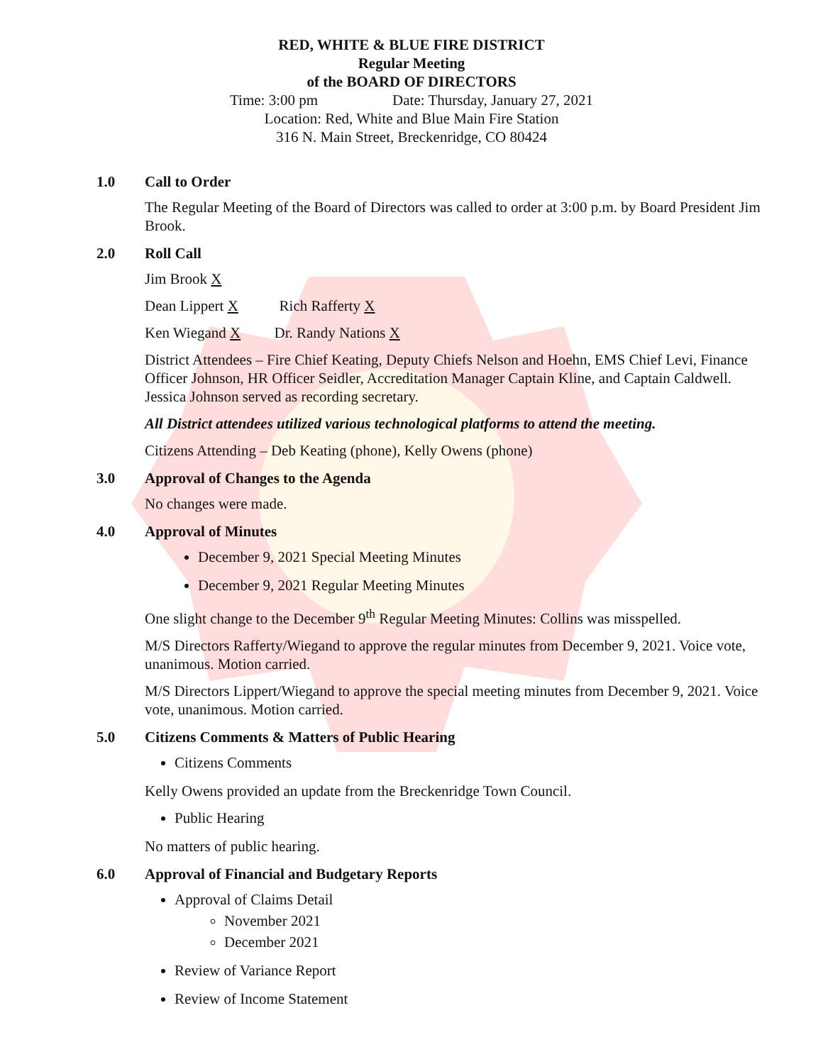RED, WHITE & BLUE FIRE DISTRICT
Regular Meeting
of the BOARD OF DIRECTORS
Time: 3:00 pm Date: Thursday, January 27, 2021
Location: Red, White and Blue Main Fire Station
316 N. Main Street, Breckenridge, CO 80424
1.0 Call to Order
The Regular Meeting of the Board of Directors was called to order at 3:00 p.m. by Board President Jim Brook.
2.0 Roll Call
Jim Brook X
Dean Lippert X Rich Rafferty X
Ken Wiegand X Dr. Randy Nations X
District Attendees – Fire Chief Keating, Deputy Chiefs Nelson and Hoehn, EMS Chief Levi, Finance Officer Johnson, HR Officer Seidler, Accreditation Manager Captain Kline, and Captain Caldwell. Jessica Johnson served as recording secretary.
All District attendees utilized various technological platforms to attend the meeting.
Citizens Attending – Deb Keating (phone), Kelly Owens (phone)
3.0 Approval of Changes to the Agenda
No changes were made.
4.0 Approval of Minutes
December 9, 2021 Special Meeting Minutes
December 9, 2021 Regular Meeting Minutes
One slight change to the December 9<sup>th</sup> Regular Meeting Minutes: Collins was misspelled.
M/S Directors Rafferty/Wiegand to approve the regular minutes from December 9, 2021. Voice vote, unanimous. Motion carried.
M/S Directors Lippert/Wiegand to approve the special meeting minutes from December 9, 2021. Voice vote, unanimous. Motion carried.
5.0 Citizens Comments & Matters of Public Hearing
Citizens Comments
Kelly Owens provided an update from the Breckenridge Town Council.
Public Hearing
No matters of public hearing.
6.0 Approval of Financial and Budgetary Reports
Approval of Claims Detail
November 2021
December 2021
Review of Variance Report
Review of Income Statement